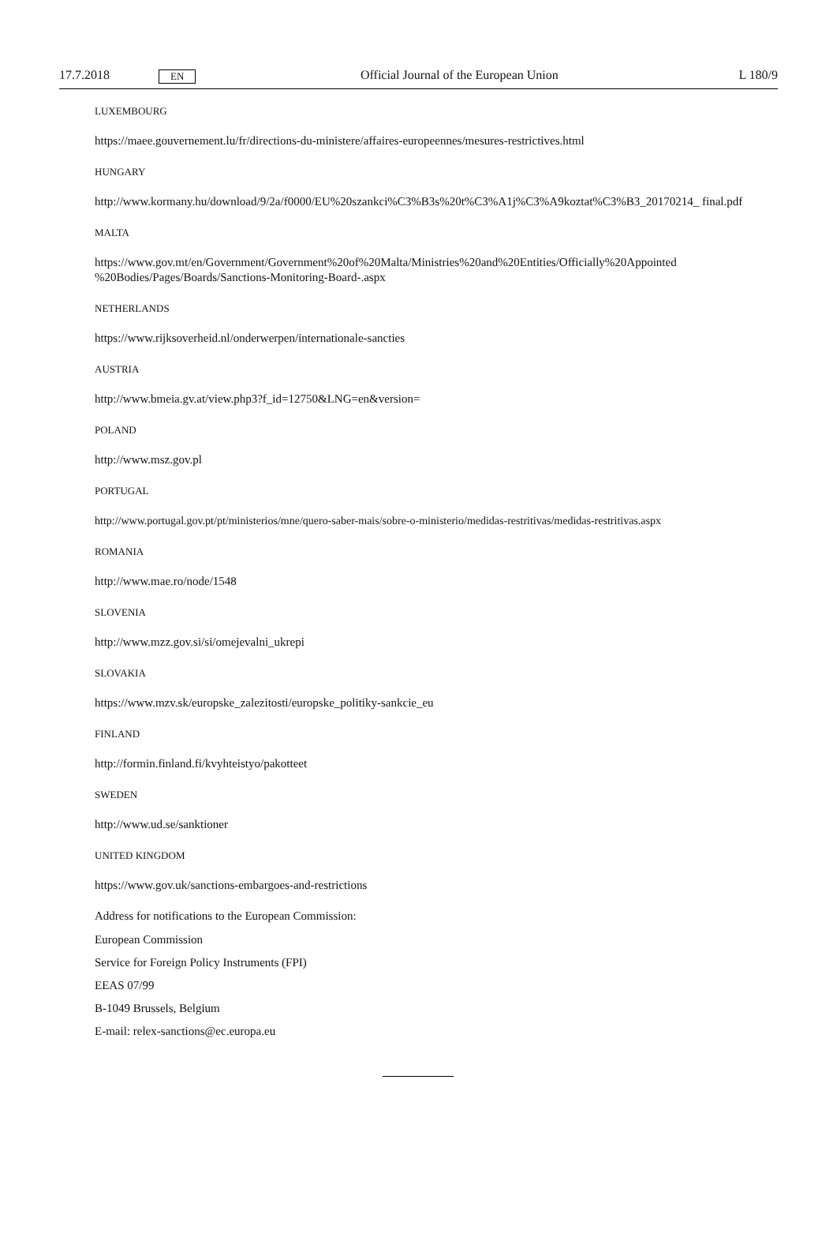17.7.2018 EN Official Journal of the European Union L 180/9
LUXEMBOURG
https://maee.gouvernement.lu/fr/directions-du-ministere/affaires-europeennes/mesures-restrictives.html
HUNGARY
http://www.kormany.hu/download/9/2a/f0000/EU%20szankci%C3%B3s%20t%C3%A1j%C3%A9koztat%C3%B3_20170214_ final.pdf
MALTA
https://www.gov.mt/en/Government/Government%20of%20Malta/Ministries%20and%20Entities/Officially%20Appointed %20Bodies/Pages/Boards/Sanctions-Monitoring-Board-.aspx
NETHERLANDS
https://www.rijksoverheid.nl/onderwerpen/internationale-sancties
AUSTRIA
http://www.bmeia.gv.at/view.php3?f_id=12750&LNG=en&version=
POLAND
http://www.msz.gov.pl
PORTUGAL
http://www.portugal.gov.pt/pt/ministerios/mne/quero-saber-mais/sobre-o-ministerio/medidas-restritivas/medidas-restritivas.aspx
ROMANIA
http://www.mae.ro/node/1548
SLOVENIA
http://www.mzz.gov.si/si/omejevalni_ukrepi
SLOVAKIA
https://www.mzv.sk/europske_zalezitosti/europske_politiky-sankcie_eu
FINLAND
http://formin.finland.fi/kvyhteistyo/pakotteet
SWEDEN
http://www.ud.se/sanktioner
UNITED KINGDOM
https://www.gov.uk/sanctions-embargoes-and-restrictions
Address for notifications to the European Commission:
European Commission
Service for Foreign Policy Instruments (FPI)
EEAS 07/99
B-1049 Brussels, Belgium
E-mail: relex-sanctions@ec.europa.eu